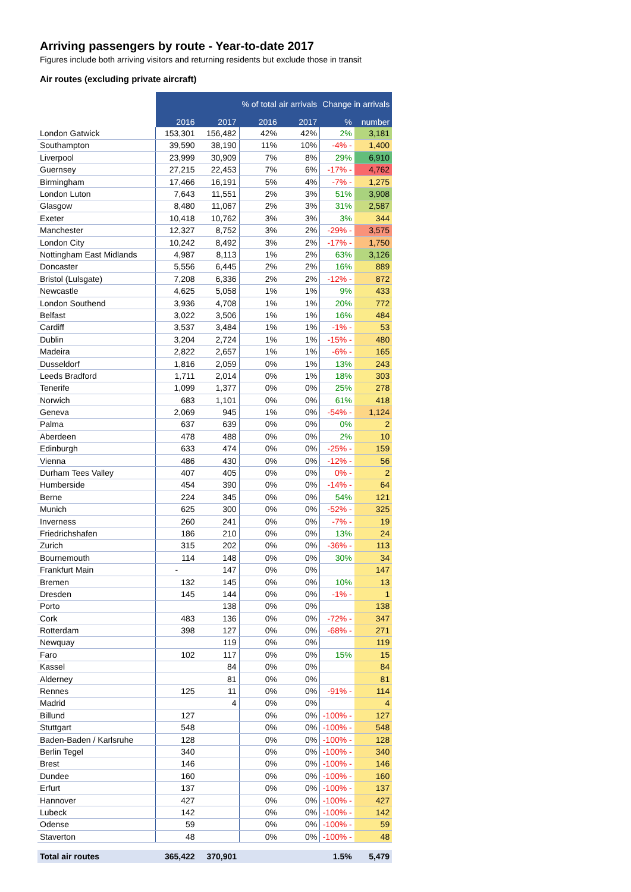Arriving passengers by route - Year-to-date 2017
Figures include both arriving visitors and returning residents but exclude those in transit
Air routes (excluding private aircraft)
| | | | % of total air arrivals | | Change in arrivals | |
| --- | --- | --- | --- | --- | --- | --- |
| | 2016 | 2017 | 2016 | 2017 | % | number |
| London Gatwick | 153,301 | 156,482 | 42% | 42% | 2% | 3,181 |
| Southampton | 39,590 | 38,190 | 11% | 10% | -4% - | 1,400 |
| Liverpool | 23,999 | 30,909 | 7% | 8% | 29% | 6,910 |
| Guernsey | 27,215 | 22,453 | 7% | 6% | -17% - | 4,762 |
| Birmingham | 17,466 | 16,191 | 5% | 4% | -7% - | 1,275 |
| London Luton | 7,643 | 11,551 | 2% | 3% | 51% | 3,908 |
| Glasgow | 8,480 | 11,067 | 2% | 3% | 31% | 2,587 |
| Exeter | 10,418 | 10,762 | 3% | 3% | 3% | 344 |
| Manchester | 12,327 | 8,752 | 3% | 2% | -29% - | 3,575 |
| London City | 10,242 | 8,492 | 3% | 2% | -17% - | 1,750 |
| Nottingham East Midlands | 4,987 | 8,113 | 1% | 2% | 63% | 3,126 |
| Doncaster | 5,556 | 6,445 | 2% | 2% | 16% | 889 |
| Bristol (Lulsgate) | 7,208 | 6,336 | 2% | 2% | -12% - | 872 |
| Newcastle | 4,625 | 5,058 | 1% | 1% | 9% | 433 |
| London Southend | 3,936 | 4,708 | 1% | 1% | 20% | 772 |
| Belfast | 3,022 | 3,506 | 1% | 1% | 16% | 484 |
| Cardiff | 3,537 | 3,484 | 1% | 1% | -1% - | 53 |
| Dublin | 3,204 | 2,724 | 1% | 1% | -15% - | 480 |
| Madeira | 2,822 | 2,657 | 1% | 1% | -6% - | 165 |
| Dusseldorf | 1,816 | 2,059 | 0% | 1% | 13% | 243 |
| Leeds Bradford | 1,711 | 2,014 | 0% | 1% | 18% | 303 |
| Tenerife | 1,099 | 1,377 | 0% | 0% | 25% | 278 |
| Norwich | 683 | 1,101 | 0% | 0% | 61% | 418 |
| Geneva | 2,069 | 945 | 1% | 0% | -54% - | 1,124 |
| Palma | 637 | 639 | 0% | 0% | 0% | 2 |
| Aberdeen | 478 | 488 | 0% | 0% | 2% | 10 |
| Edinburgh | 633 | 474 | 0% | 0% | -25% - | 159 |
| Vienna | 486 | 430 | 0% | 0% | -12% - | 56 |
| Durham Tees Valley | 407 | 405 | 0% | 0% | 0% - | 2 |
| Humberside | 454 | 390 | 0% | 0% | -14% - | 64 |
| Berne | 224 | 345 | 0% | 0% | 54% | 121 |
| Munich | 625 | 300 | 0% | 0% | -52% - | 325 |
| Inverness | 260 | 241 | 0% | 0% | -7% - | 19 |
| Friedrichshafen | 186 | 210 | 0% | 0% | 13% | 24 |
| Zurich | 315 | 202 | 0% | 0% | -36% - | 113 |
| Bournemouth | 114 | 148 | 0% | 0% | 30% | 34 |
| Frankfurt Main | - | 147 | 0% | 0% | | 147 |
| Bremen | 132 | 145 | 0% | 0% | 10% | 13 |
| Dresden | 145 | 144 | 0% | 0% | -1% - | 1 |
| Porto | | 138 | 0% | 0% | | 138 |
| Cork | 483 | 136 | 0% | 0% | -72% - | 347 |
| Rotterdam | 398 | 127 | 0% | 0% | -68% - | 271 |
| Newquay | | 119 | 0% | 0% | | 119 |
| Faro | 102 | 117 | 0% | 0% | 15% | 15 |
| Kassel | | 84 | 0% | 0% | | 84 |
| Alderney | | 81 | 0% | 0% | | 81 |
| Rennes | 125 | 11 | 0% | 0% | -91% - | 114 |
| Madrid | | 4 | 0% | 0% | | 4 |
| Billund | 127 | | 0% | 0% | -100% - | 127 |
| Stuttgart | 548 | | 0% | 0% | -100% - | 548 |
| Baden-Baden / Karlsruhe | 128 | | 0% | 0% | -100% - | 128 |
| Berlin Tegel | 340 | | 0% | 0% | -100% - | 340 |
| Brest | 146 | | 0% | 0% | -100% - | 146 |
| Dundee | 160 | | 0% | 0% | -100% - | 160 |
| Erfurt | 137 | | 0% | 0% | -100% - | 137 |
| Hannover | 427 | | 0% | 0% | -100% - | 427 |
| Lubeck | 142 | | 0% | 0% | -100% - | 142 |
| Odense | 59 | | 0% | 0% | -100% - | 59 |
| Staverton | 48 | | 0% | 0% | -100% - | 48 |
| Total air routes | 365,422 | 370,901 | | | 1.5% | 5,479 |